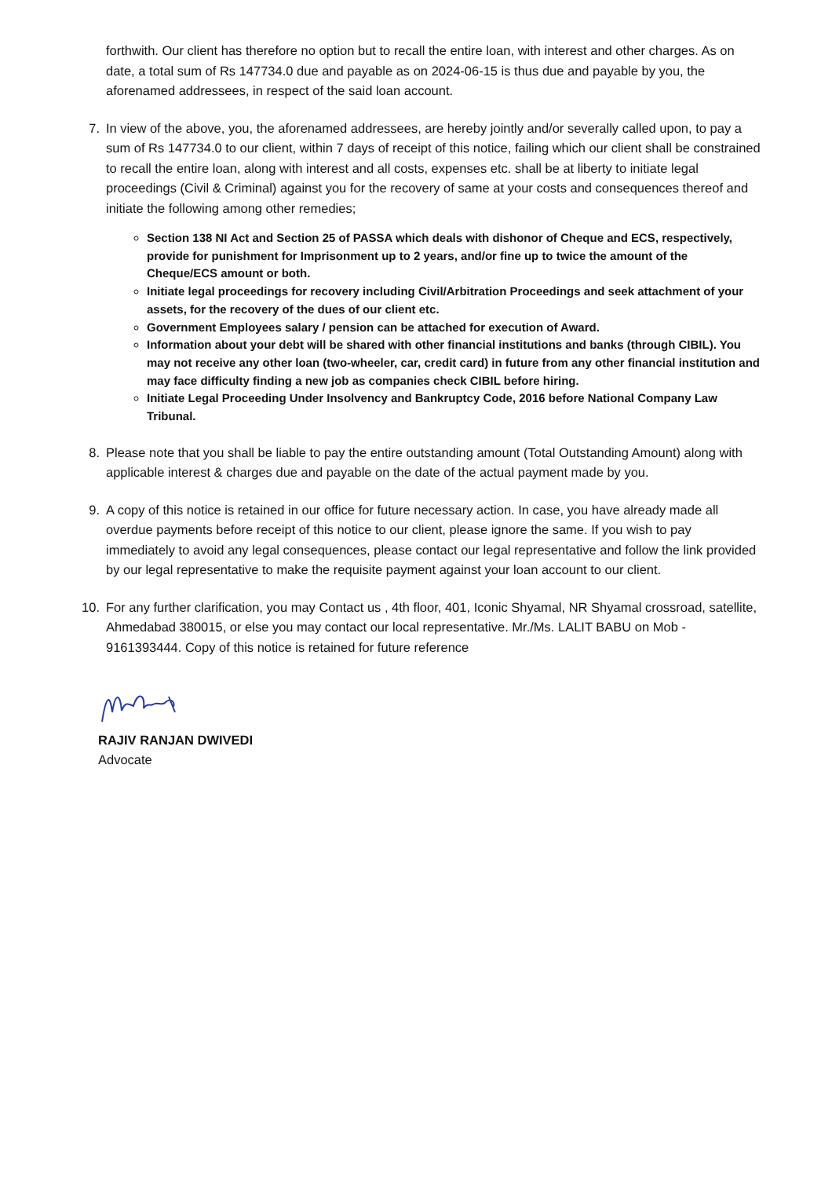forthwith. Our client has therefore no option but to recall the entire loan, with interest and other charges. As on date, a total sum of Rs 147734.0 due and payable as on 2024-06-15 is thus due and payable by you, the aforenamed addressees, in respect of the said loan account.
7. In view of the above, you, the aforenamed addressees, are hereby jointly and/or severally called upon, to pay a sum of Rs 147734.0 to our client, within 7 days of receipt of this notice, failing which our client shall be constrained to recall the entire loan, along with interest and all costs, expenses etc. shall be at liberty to initiate legal proceedings (Civil & Criminal) against you for the recovery of same at your costs and consequences thereof and initiate the following among other remedies;
Section 138 NI Act and Section 25 of PASSA which deals with dishonor of Cheque and ECS, respectively, provide for punishment for Imprisonment up to 2 years, and/or fine up to twice the amount of the Cheque/ECS amount or both.
Initiate legal proceedings for recovery including Civil/Arbitration Proceedings and seek attachment of your assets, for the recovery of the dues of our client etc.
Government Employees salary / pension can be attached for execution of Award.
Information about your debt will be shared with other financial institutions and banks (through CIBIL). You may not receive any other loan (two-wheeler, car, credit card) in future from any other financial institution and may face difficulty finding a new job as companies check CIBIL before hiring.
Initiate Legal Proceeding Under Insolvency and Bankruptcy Code, 2016 before National Company Law Tribunal.
8. Please note that you shall be liable to pay the entire outstanding amount (Total Outstanding Amount) along with applicable interest & charges due and payable on the date of the actual payment made by you.
9. A copy of this notice is retained in our office for future necessary action. In case, you have already made all overdue payments before receipt of this notice to our client, please ignore the same. If you wish to pay immediately to avoid any legal consequences, please contact our legal representative and follow the link provided by our legal representative to make the requisite payment against your loan account to our client.
10. For any further clarification, you may Contact us , 4th floor, 401, Iconic Shyamal, NR Shyamal crossroad, satellite, Ahmedabad 380015, or else you may contact our local representative. Mr./Ms. LALIT BABU on Mob - 9161393444. Copy of this notice is retained for future reference
RAJIV RANJAN DWIVEDI
Advocate